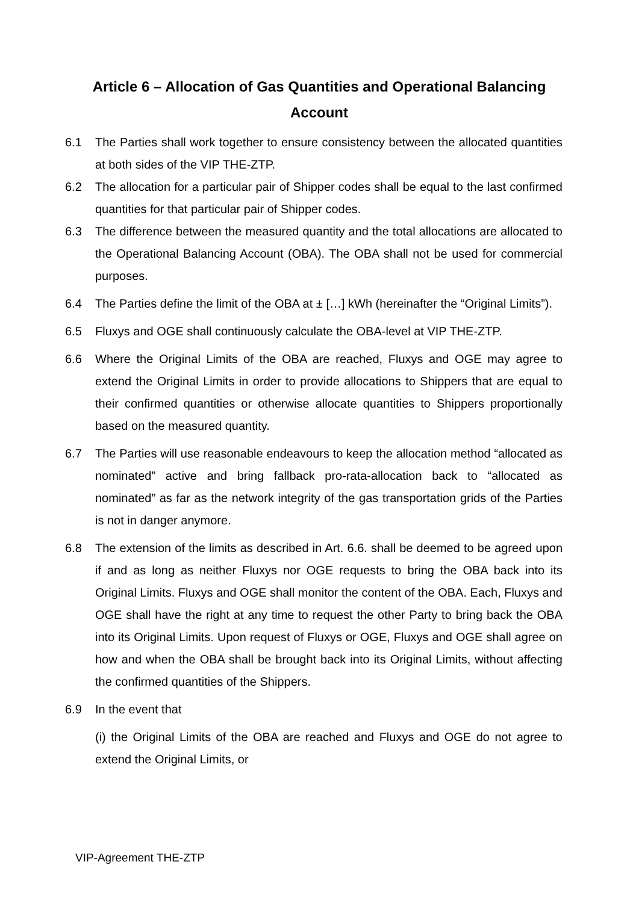Article 6 – Allocation of Gas Quantities and Operational Balancing Account
6.1 The Parties shall work together to ensure consistency between the allocated quantities at both sides of the VIP THE-ZTP.
6.2 The allocation for a particular pair of Shipper codes shall be equal to the last confirmed quantities for that particular pair of Shipper codes.
6.3 The difference between the measured quantity and the total allocations are allocated to the Operational Balancing Account (OBA). The OBA shall not be used for commercial purposes.
6.4 The Parties define the limit of the OBA at ± […] kWh (hereinafter the “Original Limits”).
6.5 Fluxys and OGE shall continuously calculate the OBA-level at VIP THE-ZTP.
6.6 Where the Original Limits of the OBA are reached, Fluxys and OGE may agree to extend the Original Limits in order to provide allocations to Shippers that are equal to their confirmed quantities or otherwise allocate quantities to Shippers proportionally based on the measured quantity.
6.7 The Parties will use reasonable endeavours to keep the allocation method “allocated as nominated” active and bring fallback pro-rata-allocation back to “allocated as nominated” as far as the network integrity of the gas transportation grids of the Parties is not in danger anymore.
6.8 The extension of the limits as described in Art. 6.6. shall be deemed to be agreed upon if and as long as neither Fluxys nor OGE requests to bring the OBA back into its Original Limits. Fluxys and OGE shall monitor the content of the OBA. Each, Fluxys and OGE shall have the right at any time to request the other Party to bring back the OBA into its Original Limits. Upon request of Fluxys or OGE, Fluxys and OGE shall agree on how and when the OBA shall be brought back into its Original Limits, without affecting the confirmed quantities of the Shippers.
6.9 In the event that
(i) the Original Limits of the OBA are reached and Fluxys and OGE do not agree to extend the Original Limits, or
VIP-Agreement THE-ZTP